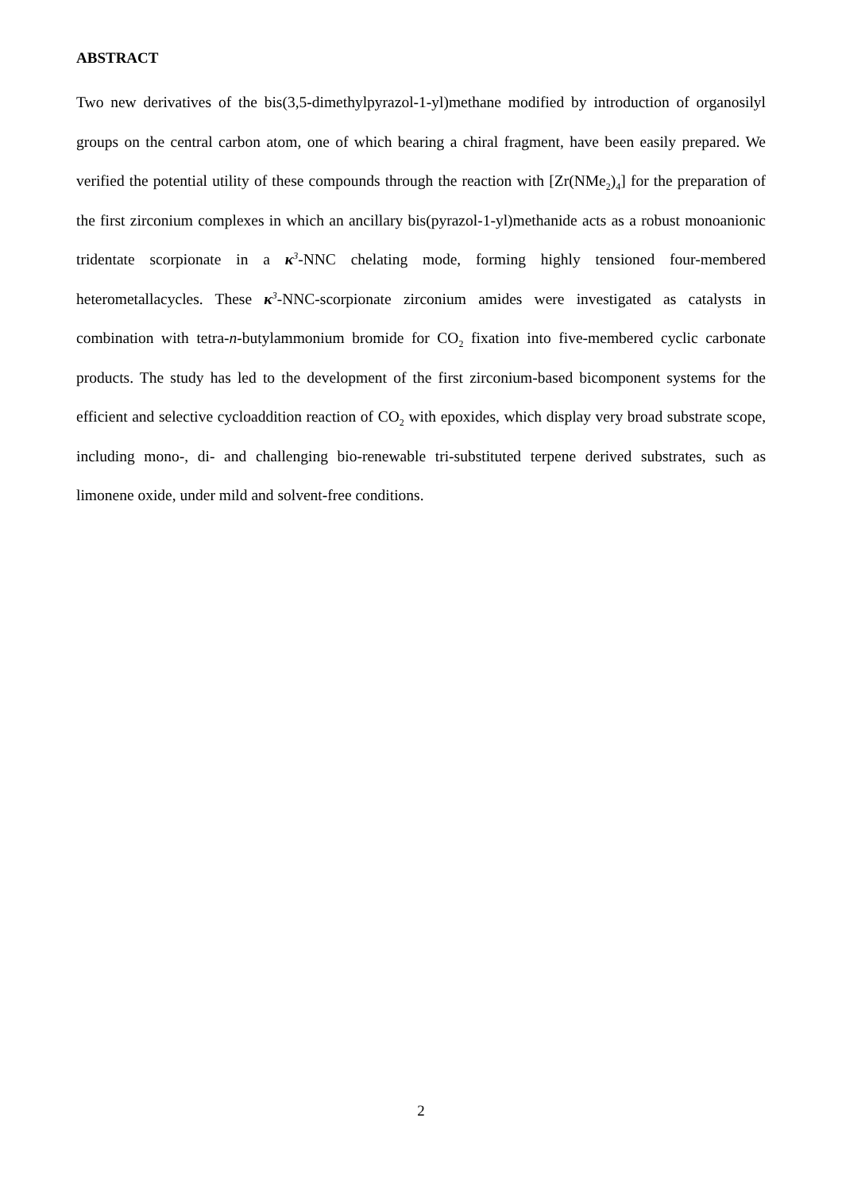ABSTRACT
Two new derivatives of the bis(3,5-dimethylpyrazol-1-yl)methane modified by introduction of organosilyl groups on the central carbon atom, one of which bearing a chiral fragment, have been easily prepared. We verified the potential utility of these compounds through the reaction with [Zr(NMe<sub>2</sub>)<sub>4</sub>] for the preparation of the first zirconium complexes in which an ancillary bis(pyrazol-1-yl)methanide acts as a robust monoanionic tridentate scorpionate in a κ<sup>3</sup>-NNC chelating mode, forming highly tensioned four-membered heterometallacycles. These κ<sup>3</sup>-NNC-scorpionate zirconium amides were investigated as catalysts in combination with tetra-n-butylammonium bromide for CO<sub>2</sub> fixation into five-membered cyclic carbonate products. The study has led to the development of the first zirconium-based bicomponent systems for the efficient and selective cycloaddition reaction of CO<sub>2</sub> with epoxides, which display very broad substrate scope, including mono-, di- and challenging bio-renewable tri-substituted terpene derived substrates, such as limonene oxide, under mild and solvent-free conditions.
2